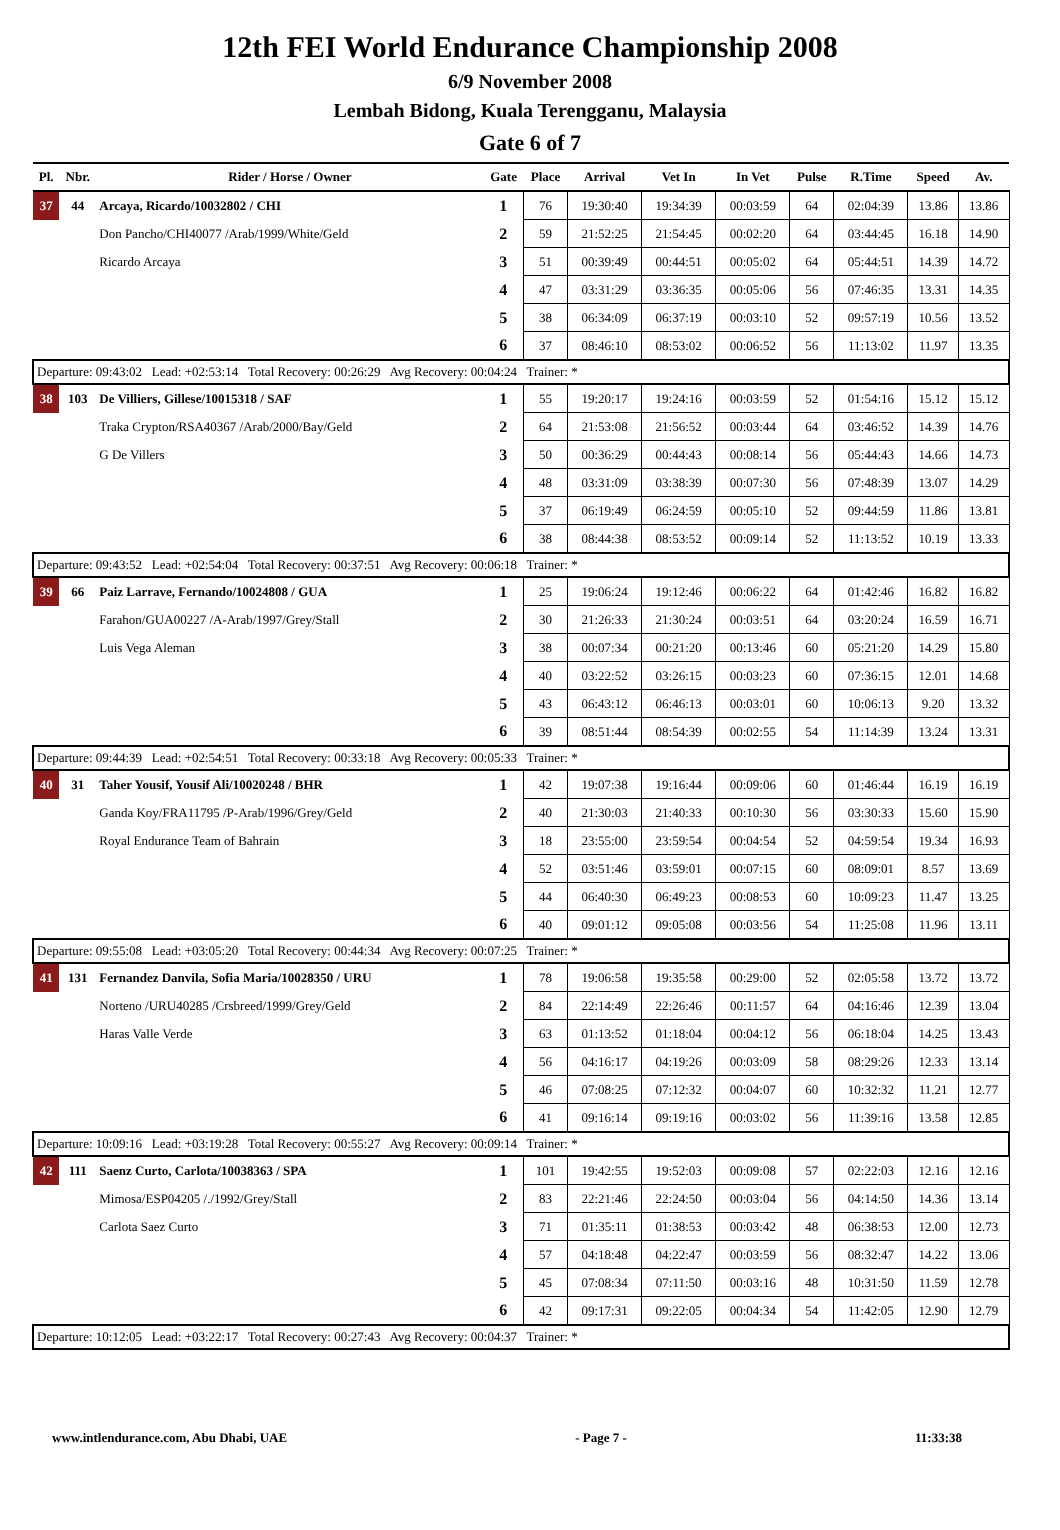12th FEI World Endurance Championship 2008
6/9 November 2008
Lembah Bidong, Kuala Terengganu, Malaysia
Gate 6 of 7
| Pl. | Nbr. | Rider / Horse / Owner | Gate | Place | Arrival | Vet In | In Vet | Pulse | R.Time | Speed | Av. |
| --- | --- | --- | --- | --- | --- | --- | --- | --- | --- | --- | --- |
| 37 | 44 | Arcaya, Ricardo/10032802 / CHI | 1 | 76 | 19:30:40 | 19:34:39 | 00:03:59 | 64 | 02:04:39 | 13.86 | 13.86 |
| | | Don Pancho/CHI40077 /Arab/1999/White/Geld | 2 | 59 | 21:52:25 | 21:54:45 | 00:02:20 | 64 | 03:44:45 | 16.18 | 14.90 |
| | | Ricardo Arcaya | 3 | 51 | 00:39:49 | 00:44:51 | 00:05:02 | 64 | 05:44:51 | 14.39 | 14.72 |
| | | | 4 | 47 | 03:31:29 | 03:36:35 | 00:05:06 | 56 | 07:46:35 | 13.31 | 14.35 |
| | | | 5 | 38 | 06:34:09 | 06:37:19 | 00:03:10 | 52 | 09:57:19 | 10.56 | 13.52 |
| | | | 6 | 37 | 08:46:10 | 08:53:02 | 00:06:52 | 56 | 11:13:02 | 11.97 | 13.35 |
| Departure: 09:43:02 Lead: +02:53:14 Total Recovery: 00:26:29 Avg Recovery: 00:04:24 Trainer: * | | | | | | | | | | | |
| 38 | 103 | De Villiers, Gillese/10015318 / SAF | 1 | 55 | 19:20:17 | 19:24:16 | 00:03:59 | 52 | 01:54:16 | 15.12 | 15.12 |
| | | Traka Crypton/RSA40367 /Arab/2000/Bay/Geld | 2 | 64 | 21:53:08 | 21:56:52 | 00:03:44 | 64 | 03:46:52 | 14.39 | 14.76 |
| | | G De Villers | 3 | 50 | 00:36:29 | 00:44:43 | 00:08:14 | 56 | 05:44:43 | 14.66 | 14.73 |
| | | | 4 | 48 | 03:31:09 | 03:38:39 | 00:07:30 | 56 | 07:48:39 | 13.07 | 14.29 |
| | | | 5 | 37 | 06:19:49 | 06:24:59 | 00:05:10 | 52 | 09:44:59 | 11.86 | 13.81 |
| | | | 6 | 38 | 08:44:38 | 08:53:52 | 00:09:14 | 52 | 11:13:52 | 10.19 | 13.33 |
| Departure: 09:43:52 Lead: +02:54:04 Total Recovery: 00:37:51 Avg Recovery: 00:06:18 Trainer: * | | | | | | | | | | | |
| 39 | 66 | Paiz Larrave, Fernando/10024808 / GUA | 1 | 25 | 19:06:24 | 19:12:46 | 00:06:22 | 64 | 01:42:46 | 16.82 | 16.82 |
| | | Farahon/GUA00227 /A-Arab/1997/Grey/Stall | 2 | 30 | 21:26:33 | 21:30:24 | 00:03:51 | 64 | 03:20:24 | 16.59 | 16.71 |
| | | Luis Vega Aleman | 3 | 38 | 00:07:34 | 00:21:20 | 00:13:46 | 60 | 05:21:20 | 14.29 | 15.80 |
| | | | 4 | 40 | 03:22:52 | 03:26:15 | 00:03:23 | 60 | 07:36:15 | 12.01 | 14.68 |
| | | | 5 | 43 | 06:43:12 | 06:46:13 | 00:03:01 | 60 | 10:06:13 | 9.20 | 13.32 |
| | | | 6 | 39 | 08:51:44 | 08:54:39 | 00:02:55 | 54 | 11:14:39 | 13.24 | 13.31 |
| Departure: 09:44:39 Lead: +02:54:51 Total Recovery: 00:33:18 Avg Recovery: 00:05:33 Trainer: * | | | | | | | | | | | |
| 40 | 31 | Taher Yousif, Yousif Ali/10020248 / BHR | 1 | 42 | 19:07:38 | 19:16:44 | 00:09:06 | 60 | 01:46:44 | 16.19 | 16.19 |
| | | Ganda Koy/FRA11795 /P-Arab/1996/Grey/Geld | 2 | 40 | 21:30:03 | 21:40:33 | 00:10:30 | 56 | 03:30:33 | 15.60 | 15.90 |
| | | Royal Endurance Team of Bahrain | 3 | 18 | 23:55:00 | 23:59:54 | 00:04:54 | 52 | 04:59:54 | 19.34 | 16.93 |
| | | | 4 | 52 | 03:51:46 | 03:59:01 | 00:07:15 | 60 | 08:09:01 | 8.57 | 13.69 |
| | | | 5 | 44 | 06:40:30 | 06:49:23 | 00:08:53 | 60 | 10:09:23 | 11.47 | 13.25 |
| | | | 6 | 40 | 09:01:12 | 09:05:08 | 00:03:56 | 54 | 11:25:08 | 11.96 | 13.11 |
| Departure: 09:55:08 Lead: +03:05:20 Total Recovery: 00:44:34 Avg Recovery: 00:07:25 Trainer: * | | | | | | | | | | | |
| 41 | 131 | Fernandez Danvila, Sofia Maria/10028350 / URU | 1 | 78 | 19:06:58 | 19:35:58 | 00:29:00 | 52 | 02:05:58 | 13.72 | 13.72 |
| | | Norteno /URU40285 /Crsbreed/1999/Grey/Geld | 2 | 84 | 22:14:49 | 22:26:46 | 00:11:57 | 64 | 04:16:46 | 12.39 | 13.04 |
| | | Haras Valle Verde | 3 | 63 | 01:13:52 | 01:18:04 | 00:04:12 | 56 | 06:18:04 | 14.25 | 13.43 |
| | | | 4 | 56 | 04:16:17 | 04:19:26 | 00:03:09 | 58 | 08:29:26 | 12.33 | 13.14 |
| | | | 5 | 46 | 07:08:25 | 07:12:32 | 00:04:07 | 60 | 10:32:32 | 11.21 | 12.77 |
| | | | 6 | 41 | 09:16:14 | 09:19:16 | 00:03:02 | 56 | 11:39:16 | 13.58 | 12.85 |
| Departure: 10:09:16 Lead: +03:19:28 Total Recovery: 00:55:27 Avg Recovery: 00:09:14 Trainer: * | | | | | | | | | | | |
| 42 | 111 | Saenz Curto, Carlota/10038363 / SPA | 1 | 101 | 19:42:55 | 19:52:03 | 00:09:08 | 57 | 02:22:03 | 12.16 | 12.16 |
| | | Mimosa/ESP04205 /./1992/Grey/Stall | 2 | 83 | 22:21:46 | 22:24:50 | 00:03:04 | 56 | 04:14:50 | 14.36 | 13.14 |
| | | Carlota Saez Curto | 3 | 71 | 01:35:11 | 01:38:53 | 00:03:42 | 48 | 06:38:53 | 12.00 | 12.73 |
| | | | 4 | 57 | 04:18:48 | 04:22:47 | 00:03:59 | 56 | 08:32:47 | 14.22 | 13.06 |
| | | | 5 | 45 | 07:08:34 | 07:11:50 | 00:03:16 | 48 | 10:31:50 | 11.59 | 12.78 |
| | | | 6 | 42 | 09:17:31 | 09:22:05 | 00:04:34 | 54 | 11:42:05 | 12.90 | 12.79 |
| Departure: 10:12:05 Lead: +03:22:17 Total Recovery: 00:27:43 Avg Recovery: 00:04:37 Trainer: * | | | | | | | | | | | |
www.intlendurance.com, Abu Dhabi, UAE - Page 7 - 11:33:38